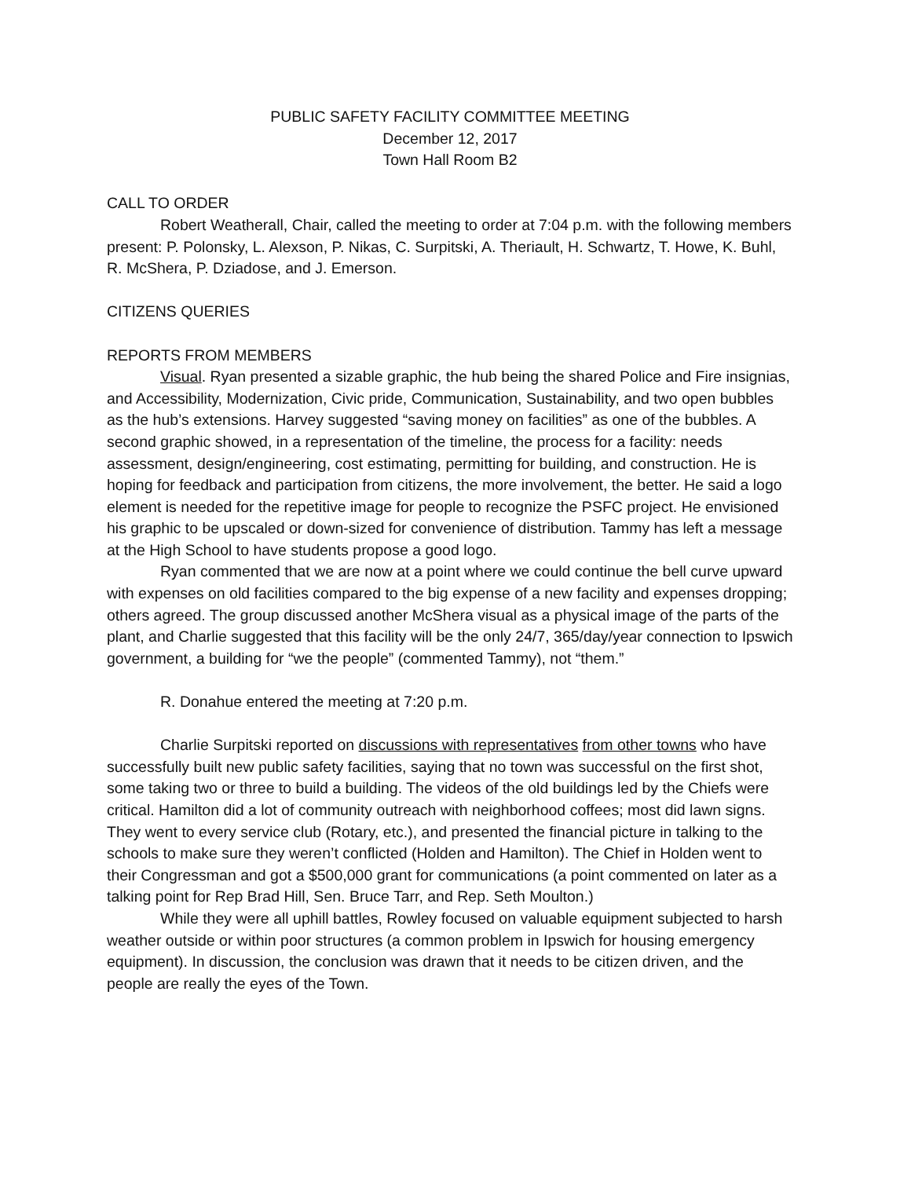PUBLIC SAFETY FACILITY COMMITTEE MEETING
December 12, 2017
Town Hall Room B2
CALL TO ORDER
Robert Weatherall, Chair, called the meeting to order at 7:04 p.m. with the following members present: P. Polonsky, L. Alexson, P. Nikas, C. Surpitski, A. Theriault, H. Schwartz, T. Howe, K. Buhl, R. McShera, P. Dziadose, and J. Emerson.
CITIZENS QUERIES
REPORTS FROM MEMBERS
Visual. Ryan presented a sizable graphic, the hub being the shared Police and Fire insignias, and Accessibility, Modernization, Civic pride, Communication, Sustainability, and two open bubbles as the hub’s extensions. Harvey suggested “saving money on facilities” as one of the bubbles. A second graphic showed, in a representation of the timeline, the process for a facility: needs assessment, design/engineering, cost estimating, permitting for building, and construction. He is hoping for feedback and participation from citizens, the more involvement, the better. He said a logo element is needed for the repetitive image for people to recognize the PSFC project. He envisioned his graphic to be upscaled or down-sized for convenience of distribution. Tammy has left a message at the High School to have students propose a good logo.
Ryan commented that we are now at a point where we could continue the bell curve upward with expenses on old facilities compared to the big expense of a new facility and expenses dropping; others agreed. The group discussed another McShera visual as a physical image of the parts of the plant, and Charlie suggested that this facility will be the only 24/7, 365/day/year connection to Ipswich government, a building for “we the people” (commented Tammy), not “them.”
R. Donahue entered the meeting at 7:20 p.m.
Charlie Surpitski reported on discussions with representatives from other towns who have successfully built new public safety facilities, saying that no town was successful on the first shot, some taking two or three to build a building. The videos of the old buildings led by the Chiefs were critical. Hamilton did a lot of community outreach with neighborhood coffees; most did lawn signs. They went to every service club (Rotary, etc.), and presented the financial picture in talking to the schools to make sure they weren’t conflicted (Holden and Hamilton). The Chief in Holden went to their Congressman and got a $500,000 grant for communications (a point commented on later as a talking point for Rep Brad Hill, Sen. Bruce Tarr, and Rep. Seth Moulton.)
While they were all uphill battles, Rowley focused on valuable equipment subjected to harsh weather outside or within poor structures (a common problem in Ipswich for housing emergency equipment). In discussion, the conclusion was drawn that it needs to be citizen driven, and the people are really the eyes of the Town.